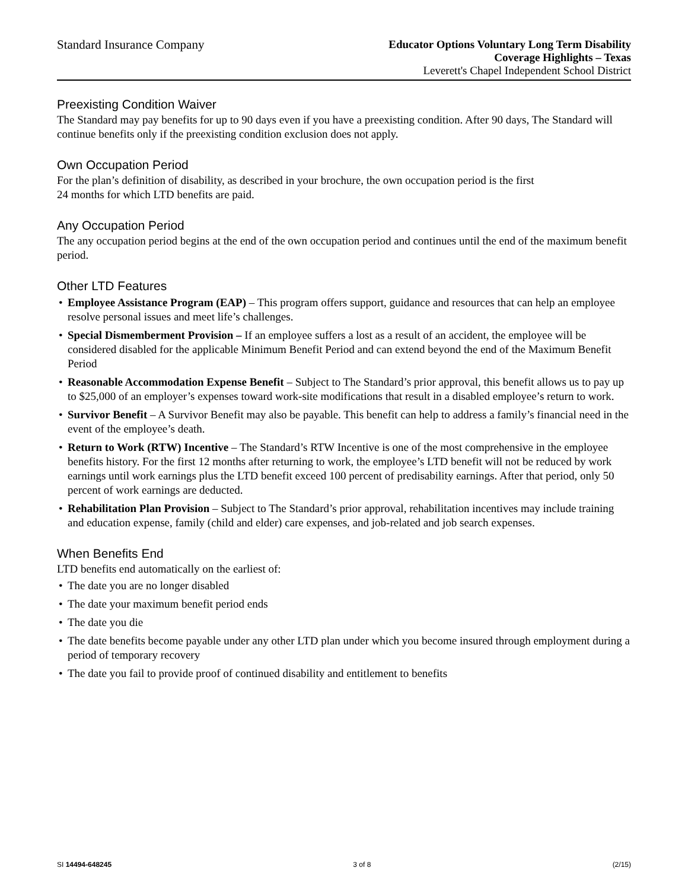Standard Insurance Company Educator Options Voluntary Long Term Disability
Coverage Highlights – Texas
Leverett's Chapel Independent School District
Preexisting Condition Waiver
The Standard may pay benefits for up to 90 days even if you have a preexisting condition. After 90 days, The Standard will continue benefits only if the preexisting condition exclusion does not apply.
Own Occupation Period
For the plan’s definition of disability, as described in your brochure, the own occupation period is the first
24 months for which LTD benefits are paid.
Any Occupation Period
The any occupation period begins at the end of the own occupation period and continues until the end of the maximum benefit period.
Other LTD Features
• Employee Assistance Program (EAP) – This program offers support, guidance and resources that can help an employee resolve personal issues and meet life’s challenges.
• Special Dismemberment Provision – If an employee suffers a lost as a result of an accident, the employee will be considered disabled for the applicable Minimum Benefit Period and can extend beyond the end of the Maximum Benefit Period
• Reasonable Accommodation Expense Benefit – Subject to The Standard’s prior approval, this benefit allows us to pay up to $25,000 of an employer’s expenses toward work-site modifications that result in a disabled employee’s return to work.
• Survivor Benefit – A Survivor Benefit may also be payable. This benefit can help to address a family’s financial need in the event of the employee’s death.
• Return to Work (RTW) Incentive – The Standard’s RTW Incentive is one of the most comprehensive in the employee benefits history. For the first 12 months after returning to work, the employee’s LTD benefit will not be reduced by work earnings until work earnings plus the LTD benefit exceed 100 percent of predisability earnings. After that period, only 50 percent of work earnings are deducted.
• Rehabilitation Plan Provision – Subject to The Standard’s prior approval, rehabilitation incentives may include training and education expense, family (child and elder) care expenses, and job-related and job search expenses.
When Benefits End
LTD benefits end automatically on the earliest of:
• The date you are no longer disabled
• The date your maximum benefit period ends
• The date you die
• The date benefits become payable under any other LTD plan under which you become insured through employment during a period of temporary recovery
• The date you fail to provide proof of continued disability and entitlement to benefits
SI 14494-648245 3 of 8 (2/15)